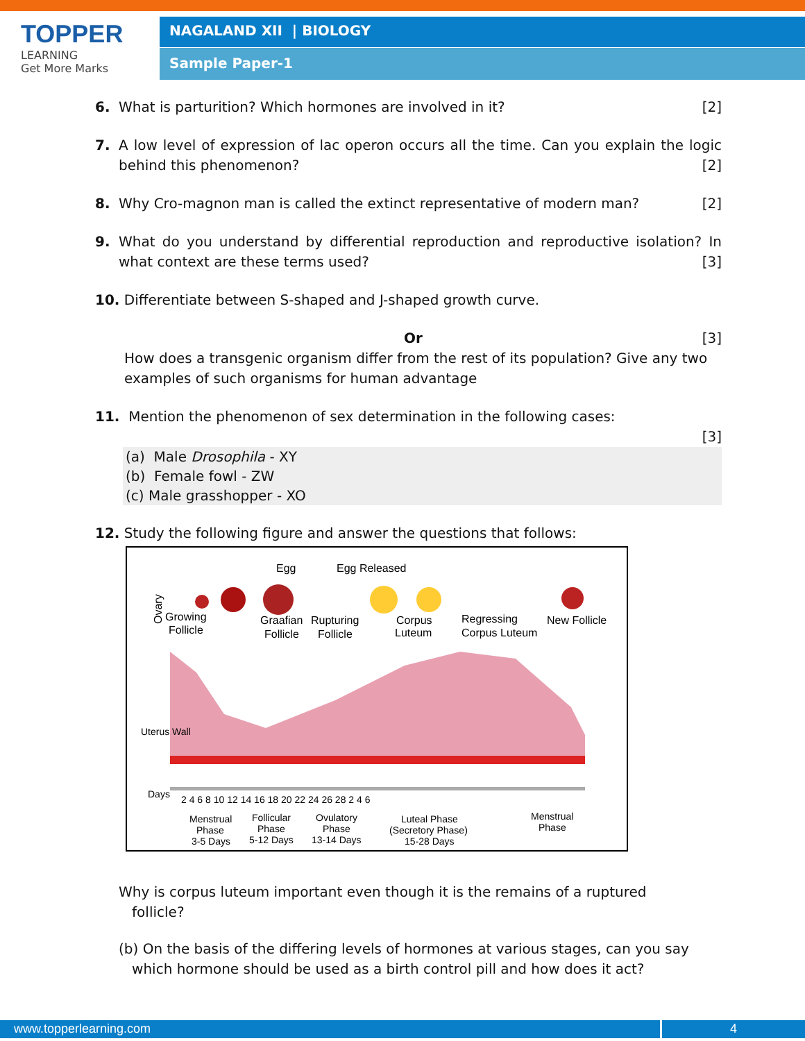TOPPER
LEARNING
Get More Marks
NAGALAND XII | BIOLOGY
Sample Paper-1
6. What is parturition? Which hormones are involved in it? [2]
7. A low level of expression of lac operon occurs all the time. Can you explain the logic behind this phenomenon? [2]
8. Why Cro-magnon man is called the extinct representative of modern man? [2]
9. What do you understand by differential reproduction and reproductive isolation? In what context are these terms used? [3]
10. Differentiate between S-shaped and J-shaped growth curve.
Or [3]
How does a transgenic organism differ from the rest of its population? Give any two examples of such organisms for human advantage
11. Mention the phenomenon of sex determination in the following cases:
[3]
(a) Male Drosophila - XY
(b) Female fowl - ZW
(c) Male grasshopper - XO
12. Study the following figure and answer the questions that follows:
Ovary
Growing
Follicle
Egg
Egg Released
Graafian
Follicle
Rupturing
Follicle
Corpus
Luteum
Regressing
Corpus Luteum
New Follicle
Uterus Wall
2 4 6 8 10 12 14 16 18 20 22 24 26 28 2 4 6
Menstrual
Phase
3-5 Days
Follicular
Phase
5-12 Days
Ovulatory
Phase
13-14 Days
Luteal Phase
(Secretory Phase)
15-28 Days
Menstrual
Phase
Days
Why is corpus luteum important even though it is the remains of a ruptured
follicle?
(b) On the basis of the differing levels of hormones at various stages, can you say
which hormone should be used as a birth control pill and how does it act?
www.topperlearning.com 4